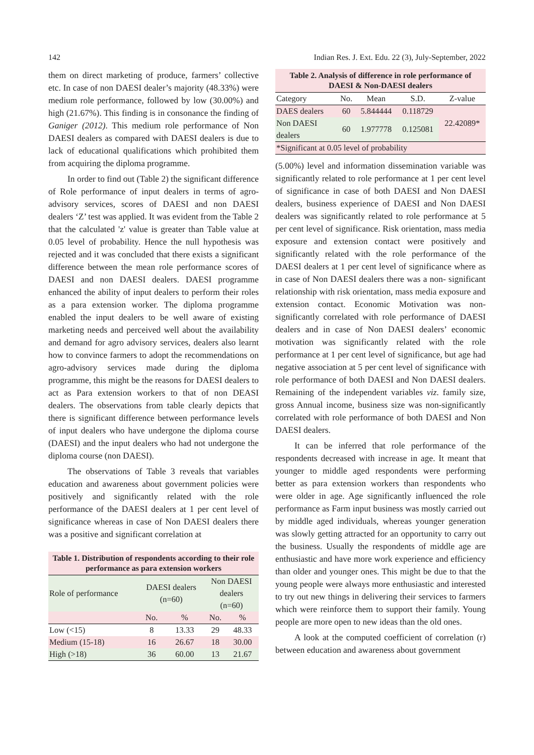142 Indian Res. J. Ext. Edu. 22 (3), July-September, 2022
them on direct marketing of produce, farmers’ collective etc. In case of non DAESI dealer’s majority (48.33%) were medium role performance, followed by low (30.00%) and high (21.67%). This finding is in consonance the finding of Ganiger (2012). This medium role performance of Non DAESI dealers as compared with DAESI dealers is due to lack of educational qualifications which prohibited them from acquiring the diploma programme.
In order to find out (Table 2) the significant difference of Role performance of input dealers in terms of agro-advisory services, scores of DAESI and non DAESI dealers ‘Z’ test was applied. It was evident from the Table 2 that the calculated 'z' value is greater than Table value at 0.05 level of probability. Hence the null hypothesis was rejected and it was concluded that there exists a significant difference between the mean role performance scores of DAESI and non DAESI dealers. DAESI programme enhanced the ability of input dealers to perform their roles as a para extension worker. The diploma programme enabled the input dealers to be well aware of existing marketing needs and perceived well about the availability and demand for agro advisory services, dealers also learnt how to convince farmers to adopt the recommendations on agro-advisory services made during the diploma programme, this might be the reasons for DAESI dealers to act as Para extension workers to that of non DEASI dealers. The observations from table clearly depicts that there is significant difference between performance levels of input dealers who have undergone the diploma course (DAESI) and the input dealers who had not undergone the diploma course (non DAESI).
The observations of Table 3 reveals that variables education and awareness about government policies were positively and significantly related with the role performance of the DAESI dealers at 1 per cent level of significance whereas in case of Non DAESI dealers there was a positive and significant correlation at
Table 1. Distribution of respondents according to their role performance as para extension workers
| Role of performance | DAESI dealers (n=60) | | Non DAESI dealers (n=60) | |
| | No. | % | No. | % |
| Low (<15) | 8 | 13.33 | 29 | 48.33 |
| Medium (15-18) | 16 | 26.67 | 18 | 30.00 |
| High (>18) | 36 | 60.00 | 13 | 21.67 |
Table 2. Analysis of difference in role performance of DAESI & Non-DAESI dealers
| Category | No. | Mean | S.D. | Z-value |
| DAES dealers | 60 | 5.844444 | 0.118729 | 22.42089* |
| Non DAESI dealers | 60 | 1.977778 | 0.125081 | |
| *Significant at 0.05 level of probability | | | | |
(5.00%) level and information dissemination variable was significantly related to role performance at 1 per cent level of significance in case of both DAESI and Non DAESI dealers, business experience of DAESI and Non DAESI dealers was significantly related to role performance at 5 per cent level of significance. Risk orientation, mass media exposure and extension contact were positively and significantly related with the role performance of the DAESI dealers at 1 per cent level of significance where as in case of Non DAESI dealers there was a non- significant relationship with risk orientation, mass media exposure and extension contact. Economic Motivation was non-significantly correlated with role performance of DAESI dealers and in case of Non DAESI dealers’ economic motivation was significantly related with the role performance at 1 per cent level of significance, but age had negative association at 5 per cent level of significance with role performance of both DAESI and Non DAESI dealers. Remaining of the independent variables viz. family size, gross Annual income, business size was non-significantly correlated with role performance of both DAESI and Non DAESI dealers.
It can be inferred that role performance of the respondents decreased with increase in age. It meant that younger to middle aged respondents were performing better as para extension workers than respondents who were older in age. Age significantly influenced the role performance as Farm input business was mostly carried out by middle aged individuals, whereas younger generation was slowly getting attracted for an opportunity to carry out the business. Usually the respondents of middle age are enthusiastic and have more work experience and efficiency than older and younger ones. This might be due to that the young people were always more enthusiastic and interested to try out new things in delivering their services to farmers which were reinforce them to support their family. Young people are more open to new ideas than the old ones.
A look at the computed coefficient of correlation (r) between education and awareness about government